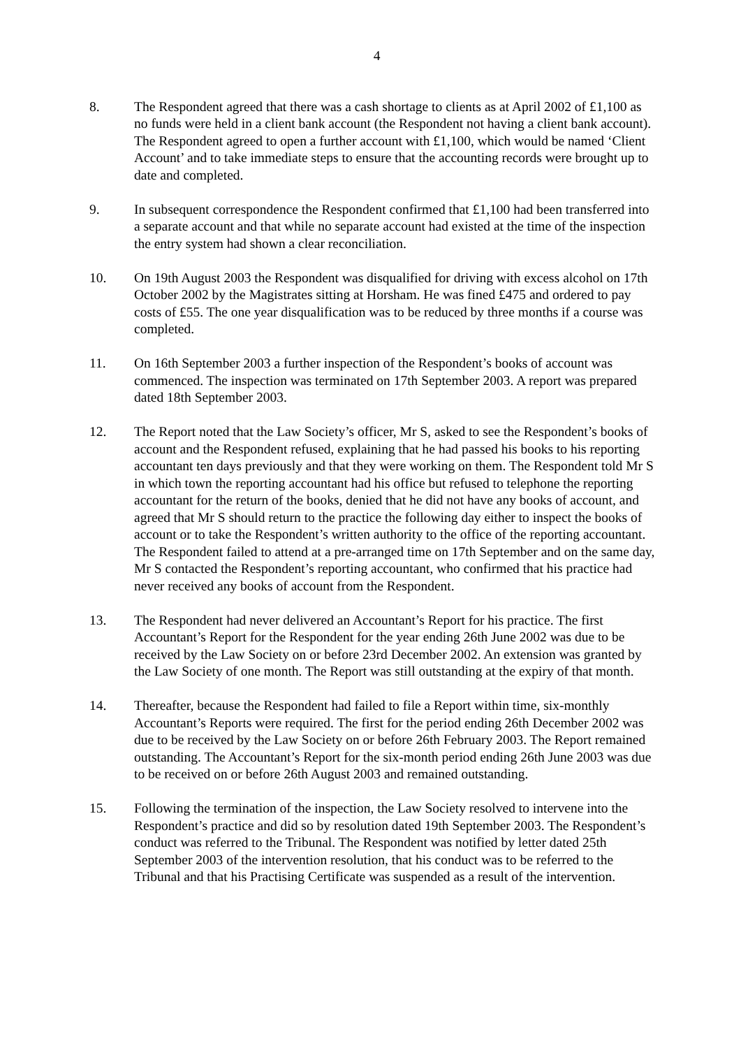4
8. The Respondent agreed that there was a cash shortage to clients as at April 2002 of £1,100 as no funds were held in a client bank account (the Respondent not having a client bank account). The Respondent agreed to open a further account with £1,100, which would be named ‘Client Account’ and to take immediate steps to ensure that the accounting records were brought up to date and completed.
9. In subsequent correspondence the Respondent confirmed that £1,100 had been transferred into a separate account and that while no separate account had existed at the time of the inspection the entry system had shown a clear reconciliation.
10. On 19th August 2003 the Respondent was disqualified for driving with excess alcohol on 17th October 2002 by the Magistrates sitting at Horsham. He was fined £475 and ordered to pay costs of £55. The one year disqualification was to be reduced by three months if a course was completed.
11. On 16th September 2003 a further inspection of the Respondent’s books of account was commenced. The inspection was terminated on 17th September 2003. A report was prepared dated 18th September 2003.
12. The Report noted that the Law Society’s officer, Mr S, asked to see the Respondent’s books of account and the Respondent refused, explaining that he had passed his books to his reporting accountant ten days previously and that they were working on them. The Respondent told Mr S in which town the reporting accountant had his office but refused to telephone the reporting accountant for the return of the books, denied that he did not have any books of account, and agreed that Mr S should return to the practice the following day either to inspect the books of account or to take the Respondent’s written authority to the office of the reporting accountant. The Respondent failed to attend at a pre-arranged time on 17th September and on the same day, Mr S contacted the Respondent’s reporting accountant, who confirmed that his practice had never received any books of account from the Respondent.
13. The Respondent had never delivered an Accountant’s Report for his practice. The first Accountant’s Report for the Respondent for the year ending 26th June 2002 was due to be received by the Law Society on or before 23rd December 2002. An extension was granted by the Law Society of one month. The Report was still outstanding at the expiry of that month.
14. Thereafter, because the Respondent had failed to file a Report within time, six-monthly Accountant’s Reports were required. The first for the period ending 26th December 2002 was due to be received by the Law Society on or before 26th February 2003. The Report remained outstanding. The Accountant’s Report for the six-month period ending 26th June 2003 was due to be received on or before 26th August 2003 and remained outstanding.
15. Following the termination of the inspection, the Law Society resolved to intervene into the Respondent’s practice and did so by resolution dated 19th September 2003. The Respondent’s conduct was referred to the Tribunal. The Respondent was notified by letter dated 25th September 2003 of the intervention resolution, that his conduct was to be referred to the Tribunal and that his Practising Certificate was suspended as a result of the intervention.